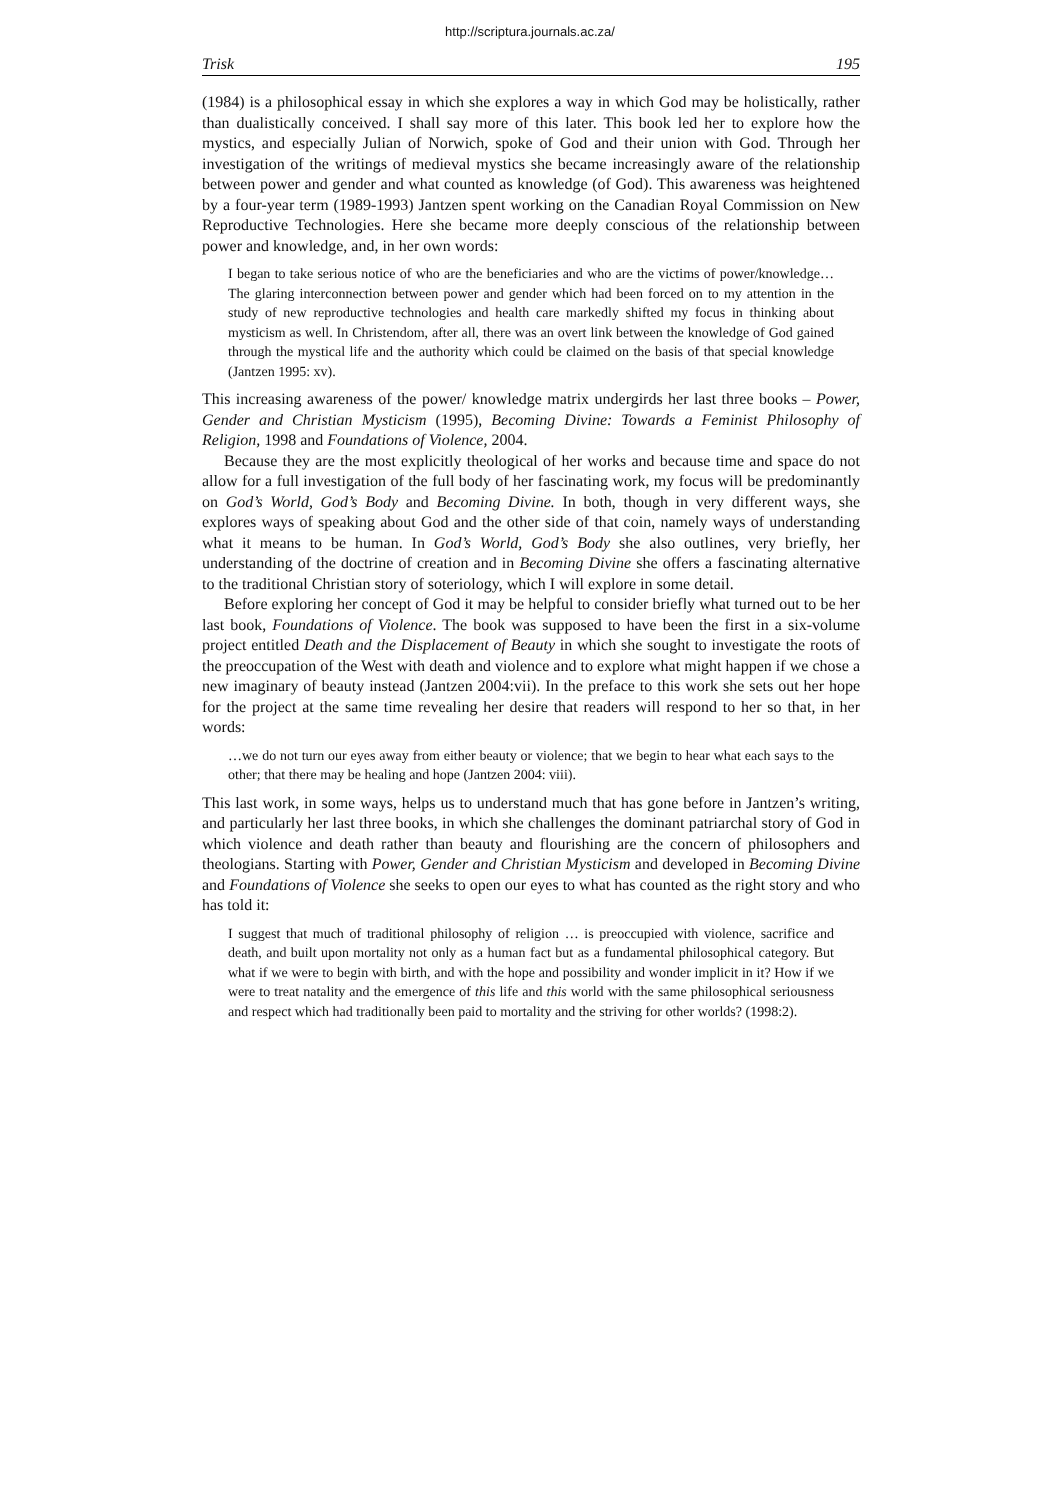http://scriptura.journals.ac.za/
Trisk 195
(1984) is a philosophical essay in which she explores a way in which God may be holistically, rather than dualistically conceived. I shall say more of this later. This book led her to explore how the mystics, and especially Julian of Norwich, spoke of God and their union with God. Through her investigation of the writings of medieval mystics she became increasingly aware of the relationship between power and gender and what counted as knowledge (of God). This awareness was heightened by a four-year term (1989-1993) Jantzen spent working on the Canadian Royal Commission on New Reproductive Technologies. Here she became more deeply conscious of the relationship between power and knowledge, and, in her own words:
I began to take serious notice of who are the beneficiaries and who are the victims of power/knowledge… The glaring interconnection between power and gender which had been forced on to my attention in the study of new reproductive technologies and health care markedly shifted my focus in thinking about mysticism as well. In Christendom, after all, there was an overt link between the knowledge of God gained through the mystical life and the authority which could be claimed on the basis of that special knowledge (Jantzen 1995: xv).
This increasing awareness of the power/ knowledge matrix undergirds her last three books – Power, Gender and Christian Mysticism (1995), Becoming Divine: Towards a Feminist Philosophy of Religion, 1998 and Foundations of Violence, 2004.
Because they are the most explicitly theological of her works and because time and space do not allow for a full investigation of the full body of her fascinating work, my focus will be predominantly on God’s World, God’s Body and Becoming Divine. In both, though in very different ways, she explores ways of speaking about God and the other side of that coin, namely ways of understanding what it means to be human. In God’s World, God’s Body she also outlines, very briefly, her understanding of the doctrine of creation and in Becoming Divine she offers a fascinating alternative to the traditional Christian story of soteriology, which I will explore in some detail.
Before exploring her concept of God it may be helpful to consider briefly what turned out to be her last book, Foundations of Violence. The book was supposed to have been the first in a six-volume project entitled Death and the Displacement of Beauty in which she sought to investigate the roots of the preoccupation of the West with death and violence and to explore what might happen if we chose a new imaginary of beauty instead (Jantzen 2004:vii). In the preface to this work she sets out her hope for the project at the same time revealing her desire that readers will respond to her so that, in her words:
…we do not turn our eyes away from either beauty or violence; that we begin to hear what each says to the other; that there may be healing and hope (Jantzen 2004: viii).
This last work, in some ways, helps us to understand much that has gone before in Jantzen’s writing, and particularly her last three books, in which she challenges the dominant patriarchal story of God in which violence and death rather than beauty and flourishing are the concern of philosophers and theologians. Starting with Power, Gender and Christian Mysticism and developed in Becoming Divine and Foundations of Violence she seeks to open our eyes to what has counted as the right story and who has told it:
I suggest that much of traditional philosophy of religion … is preoccupied with violence, sacrifice and death, and built upon mortality not only as a human fact but as a fundamental philosophical category. But what if we were to begin with birth, and with the hope and possibility and wonder implicit in it? How if we were to treat natality and the emergence of this life and this world with the same philosophical seriousness and respect which had traditionally been paid to mortality and the striving for other worlds? (1998:2).